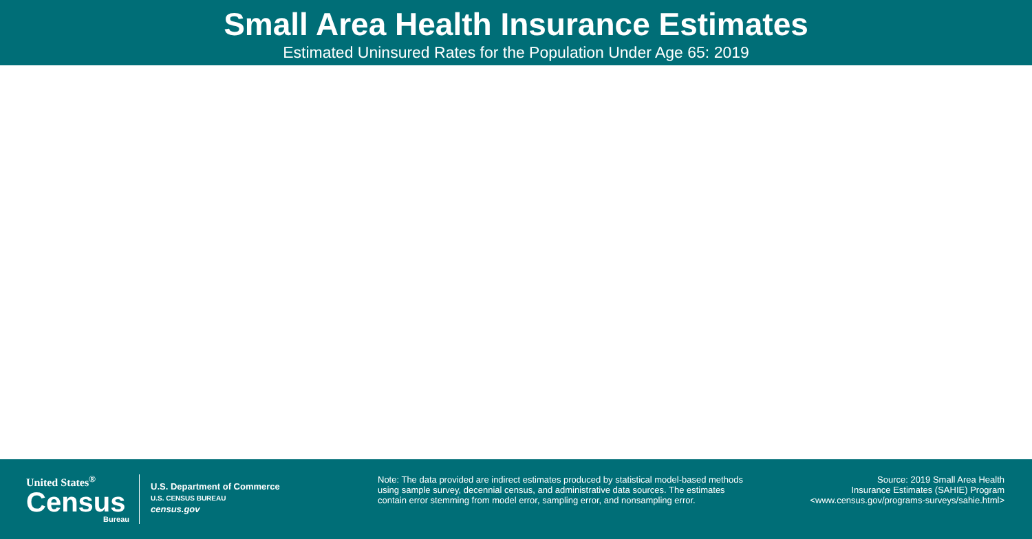Small Area Health Insurance Estimates
Estimated Uninsured Rates for the Population Under Age 65: 2019
United States<sup>®</sup>
Census
Bureau
U.S. Department of Commerce
U.S. CENSUS BUREAU
census.gov
Note: The data provided are indirect estimates produced by statistical model-based methods using sample survey, decennial census, and administrative data sources. The estimates contain error stemming from model error, sampling error, and nonsampling error.
Source: 2019 Small Area Health
Insurance Estimates (SAHIE) Program
<www.census.gov/programs-surveys/sahie.html>